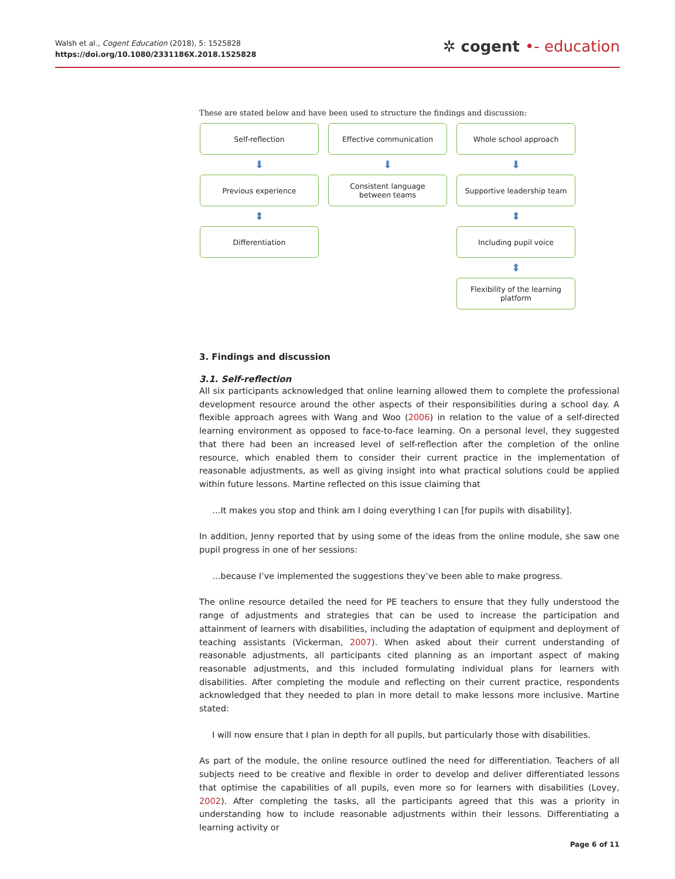Walsh et al., Cogent Education (2018), 5: 1525828
https://doi.org/10.1080/2331186X.2018.1525828
✲ cogent •- education
These are stated below and have been used to structure the findings and discussion:
Self-reflection
⬇
Previous experience
⬍
Differentiation
Effective communication
⬇
Consistent language between teams
Whole school approach
⬇
Supportive leadership team
⬍
Including pupil voice
⬍
Flexibility of the learning platform
3. Findings and discussion
3.1. Self-reflection
All six participants acknowledged that online learning allowed them to complete the professional development resource around the other aspects of their responsibilities during a school day. A flexible approach agrees with Wang and Woo (2006) in relation to the value of a self-directed learning environment as opposed to face-to-face learning. On a personal level, they suggested that there had been an increased level of self-reflection after the completion of the online resource, which enabled them to consider their current practice in the implementation of reasonable adjustments, as well as giving insight into what practical solutions could be applied within future lessons. Martine reflected on this issue claiming that
…It makes you stop and think am I doing everything I can [for pupils with disability].
In addition, Jenny reported that by using some of the ideas from the online module, she saw one pupil progress in one of her sessions:
…because I’ve implemented the suggestions they’ve been able to make progress.
The online resource detailed the need for PE teachers to ensure that they fully understood the range of adjustments and strategies that can be used to increase the participation and attainment of learners with disabilities, including the adaptation of equipment and deployment of teaching assistants (Vickerman, 2007). When asked about their current understanding of reasonable adjustments, all participants cited planning as an important aspect of making reasonable adjustments, and this included formulating individual plans for learners with disabilities. After completing the module and reflecting on their current practice, respondents acknowledged that they needed to plan in more detail to make lessons more inclusive. Martine stated:
I will now ensure that I plan in depth for all pupils, but particularly those with disabilities.
As part of the module, the online resource outlined the need for differentiation. Teachers of all subjects need to be creative and flexible in order to develop and deliver differentiated lessons that optimise the capabilities of all pupils, even more so for learners with disabilities (Lovey, 2002). After completing the tasks, all the participants agreed that this was a priority in understanding how to include reasonable adjustments within their lessons. Differentiating a learning activity or
Page 6 of 11